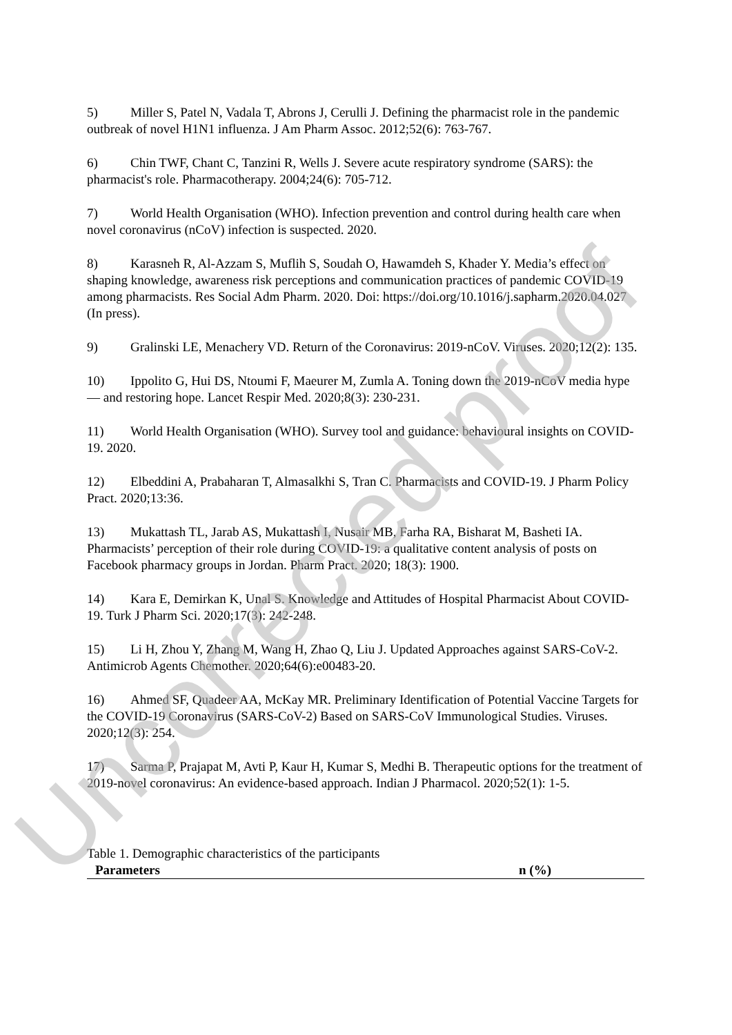5) Miller S, Patel N, Vadala T, Abrons J, Cerulli J. Defining the pharmacist role in the pandemic outbreak of novel H1N1 influenza. J Am Pharm Assoc. 2012;52(6): 763-767.
6) Chin TWF, Chant C, Tanzini R, Wells J. Severe acute respiratory syndrome (SARS): the pharmacist's role. Pharmacotherapy. 2004;24(6): 705-712.
7) World Health Organisation (WHO). Infection prevention and control during health care when novel coronavirus (nCoV) infection is suspected. 2020.
8) Karasneh R, Al-Azzam S, Muflih S, Soudah O, Hawamdeh S, Khader Y. Media’s effect on shaping knowledge, awareness risk perceptions and communication practices of pandemic COVID-19 among pharmacists. Res Social Adm Pharm. 2020. Doi: https://doi.org/10.1016/j.sapharm.2020.04.027 (In press).
9) Gralinski LE, Menachery VD. Return of the Coronavirus: 2019-nCoV. Viruses. 2020;12(2): 135.
10) Ippolito G, Hui DS, Ntoumi F, Maeurer M, Zumla A. Toning down the 2019-nCoV media hype — and restoring hope. Lancet Respir Med. 2020;8(3): 230-231.
11) World Health Organisation (WHO). Survey tool and guidance: behavioural insights on COVID-19. 2020.
12) Elbeddini A, Prabaharan T, Almasalkhi S, Tran C. Pharmacists and COVID-19. J Pharm Policy Pract. 2020;13:36.
13) Mukattash TL, Jarab AS, Mukattash I, Nusair MB, Farha RA, Bisharat M, Basheti IA. Pharmacists’ perception of their role during COVID-19: a qualitative content analysis of posts on Facebook pharmacy groups in Jordan. Pharm Pract. 2020; 18(3): 1900.
14) Kara E, Demirkan K, Unal S. Knowledge and Attitudes of Hospital Pharmacist About COVID-19. Turk J Pharm Sci. 2020;17(3): 242-248.
15) Li H, Zhou Y, Zhang M, Wang H, Zhao Q, Liu J. Updated Approaches against SARS-CoV-2. Antimicrob Agents Chemother. 2020;64(6):e00483-20.
16) Ahmed SF, Quadeer AA, McKay MR. Preliminary Identification of Potential Vaccine Targets for the COVID-19 Coronavirus (SARS-CoV-2) Based on SARS-CoV Immunological Studies. Viruses. 2020;12(3): 254.
17) Sarma P, Prajapat M, Avti P, Kaur H, Kumar S, Medhi B. Therapeutic options for the treatment of 2019-novel coronavirus: An evidence-based approach. Indian J Pharmacol. 2020;52(1): 1-5.
Table 1. Demographic characteristics of the participants
| Parameters | n (%) |
| --- | --- |
Uncorrected proof